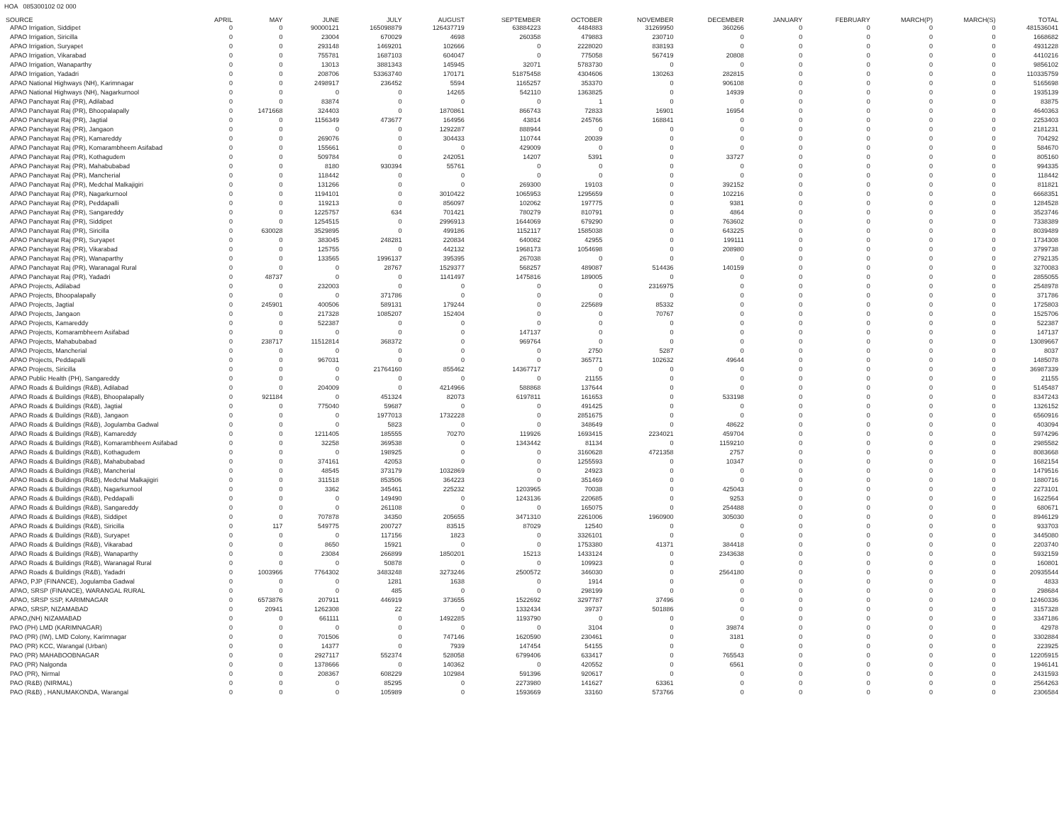HOA 085300102 02 000
| SOURCE | APRIL | MAY | JUNE | JULY | AUGUST | SEPTEMBER | OCTOBER | NOVEMBER | DECEMBER | JANUARY | FEBRUARY | MARCH(P) | MARCH(S) | TOTAL |
| --- | --- | --- | --- | --- | --- | --- | --- | --- | --- | --- | --- | --- | --- | --- |
| APAO Irrigation, Siddipet | 0 | 0 | 90000121 | 165098879 | 126437719 | 63884223 | 4484883 | 31269950 | 360266 | 0 | 0 | 0 | 0 | 481536041 |
| APAO Irrigation, Siricilla | 0 | 0 | 23004 | 670029 | 4698 | 260358 | 479883 | 230710 | 0 | 0 | 0 | 0 | 0 | 1668682 |
| APAO Irrigation, Suryapet | 0 | 0 | 293148 | 1469201 | 102666 | 0 | 2228020 | 838193 | 0 | 0 | 0 | 0 | 0 | 4931228 |
| APAO Irrigation, Vikarabad | 0 | 0 | 755781 | 1687103 | 604047 | 0 | 775058 | 567419 | 20808 | 0 | 0 | 0 | 0 | 4410216 |
| APAO Irrigation, Wanaparthy | 0 | 0 | 13013 | 3881343 | 145945 | 32071 | 5783730 | 0 | 0 | 0 | 0 | 0 | 0 | 9856102 |
| APAO Irrigation, Yadadri | 0 | 0 | 208706 | 53363740 | 170171 | 51875458 | 4304606 | 130263 | 282815 | 0 | 0 | 0 | 0 | 110335759 |
| APAO National Highways (NH), Karimnagar | 0 | 0 | 2498917 | 236452 | 5594 | 1165257 | 353370 | 0 | 906108 | 0 | 0 | 0 | 0 | 5165698 |
| APAO National Highways (NH), Nagarkurnool | 0 | 0 | 0 | 0 | 14265 | 542110 | 1363825 | 0 | 14939 | 0 | 0 | 0 | 0 | 1935139 |
| APAO Panchayat Raj (PR), Adilabad | 0 | 0 | 83874 | 0 | 0 | 0 | 1 | 0 | 0 | 0 | 0 | 0 | 0 | 83875 |
| APAO Panchayat Raj (PR), Bhoopalapally | 0 | 1471668 | 324403 | 0 | 1870861 | 866743 | 72833 | 16901 | 16954 | 0 | 0 | 0 | 0 | 4640363 |
| APAO Panchayat Raj (PR), Jagtial | 0 | 0 | 1156349 | 473677 | 164956 | 43814 | 245766 | 168841 | 0 | 0 | 0 | 0 | 0 | 2253403 |
| APAO Panchayat Raj (PR), Jangaon | 0 | 0 | 0 | 0 | 1292287 | 888944 | 0 | 0 | 0 | 0 | 0 | 0 | 0 | 2181231 |
| APAO Panchayat Raj (PR), Kamareddy | 0 | 0 | 269076 | 0 | 304433 | 110744 | 20039 | 0 | 0 | 0 | 0 | 0 | 0 | 704292 |
| APAO Panchayat Raj (PR), Komarambheem Asifabad | 0 | 0 | 155661 | 0 | 0 | 429009 | 0 | 0 | 0 | 0 | 0 | 0 | 0 | 584670 |
| APAO Panchayat Raj (PR), Kothagudem | 0 | 0 | 509784 | 0 | 242051 | 14207 | 5391 | 0 | 33727 | 0 | 0 | 0 | 0 | 805160 |
| APAO Panchayat Raj (PR), Mahabubabad | 0 | 0 | 8180 | 930394 | 55761 | 0 | 0 | 0 | 0 | 0 | 0 | 0 | 0 | 994335 |
| APAO Panchayat Raj (PR), Mancherial | 0 | 0 | 118442 | 0 | 0 | 0 | 0 | 0 | 0 | 0 | 0 | 0 | 0 | 118442 |
| APAO Panchayat Raj (PR), Medchal Malkajigiri | 0 | 0 | 131266 | 0 | 0 | 269300 | 19103 | 0 | 392152 | 0 | 0 | 0 | 0 | 811821 |
| APAO Panchayat Raj (PR), Nagarkurnool | 0 | 0 | 1194101 | 0 | 3010422 | 1065953 | 1295659 | 0 | 102216 | 0 | 0 | 0 | 0 | 6668351 |
| APAO Panchayat Raj (PR), Peddapalli | 0 | 0 | 119213 | 0 | 856097 | 102062 | 197775 | 0 | 9381 | 0 | 0 | 0 | 0 | 1284528 |
| APAO Panchayat Raj (PR), Sangareddy | 0 | 0 | 1225757 | 634 | 701421 | 780279 | 810791 | 0 | 4864 | 0 | 0 | 0 | 0 | 3523746 |
| APAO Panchayat Raj (PR), Siddipet | 0 | 0 | 1254515 | 0 | 2996913 | 1644069 | 679290 | 0 | 763602 | 0 | 0 | 0 | 0 | 7338389 |
| APAO Panchayat Raj (PR), Siricilla | 0 | 630028 | 3529895 | 0 | 499186 | 1152117 | 1585038 | 0 | 643225 | 0 | 0 | 0 | 0 | 8039489 |
| APAO Panchayat Raj (PR), Suryapet | 0 | 0 | 383045 | 248281 | 220834 | 640082 | 42955 | 0 | 199111 | 0 | 0 | 0 | 0 | 1734308 |
| APAO Panchayat Raj (PR), Vikarabad | 0 | 0 | 125755 | 0 | 442132 | 1968173 | 1054698 | 0 | 208980 | 0 | 0 | 0 | 0 | 3799738 |
| APAO Panchayat Raj (PR), Wanaparthy | 0 | 0 | 133565 | 1996137 | 395395 | 267038 | 0 | 0 | 0 | 0 | 0 | 0 | 0 | 2792135 |
| APAO Panchayat Raj (PR), Waranagal Rural | 0 | 0 | 0 | 28767 | 1529377 | 568257 | 489087 | 514436 | 140159 | 0 | 0 | 0 | 0 | 3270083 |
| APAO Panchayat Raj (PR), Yadadri | 0 | 48737 | 0 | 0 | 1141497 | 1475816 | 189005 | 0 | 0 | 0 | 0 | 0 | 0 | 2855055 |
| APAO Projects, Adilabad | 0 | 0 | 232003 | 0 | 0 | 0 | 0 | 2316975 | 0 | 0 | 0 | 0 | 0 | 2548978 |
| APAO Projects, Bhoopalapally | 0 | 0 | 0 | 371786 | 0 | 0 | 0 | 0 | 0 | 0 | 0 | 0 | 0 | 371786 |
| APAO Projects, Jagtial | 0 | 245901 | 400506 | 589131 | 179244 | 0 | 225689 | 85332 | 0 | 0 | 0 | 0 | 0 | 1725803 |
| APAO Projects, Jangaon | 0 | 0 | 217328 | 1085207 | 152404 | 0 | 0 | 70767 | 0 | 0 | 0 | 0 | 0 | 1525706 |
| APAO Projects, Kamareddy | 0 | 0 | 522387 | 0 | 0 | 0 | 0 | 0 | 0 | 0 | 0 | 0 | 0 | 522387 |
| APAO Projects, Komarambheem Asifabad | 0 | 0 | 0 | 0 | 0 | 147137 | 0 | 0 | 0 | 0 | 0 | 0 | 0 | 147137 |
| APAO Projects, Mahabubabad | 0 | 238717 | 11512814 | 368372 | 0 | 969764 | 0 | 0 | 0 | 0 | 0 | 0 | 0 | 13089667 |
| APAO Projects, Mancherial | 0 | 0 | 0 | 0 | 0 | 0 | 2750 | 5287 | 0 | 0 | 0 | 0 | 0 | 8037 |
| APAO Projects, Peddapalli | 0 | 0 | 967031 | 0 | 0 | 0 | 365771 | 102632 | 49644 | 0 | 0 | 0 | 0 | 1485078 |
| APAO Projects, Siricilla | 0 | 0 | 0 | 21764160 | 855462 | 14367717 | 0 | 0 | 0 | 0 | 0 | 0 | 0 | 36987339 |
| APAO Public Health (PH), Sangareddy | 0 | 0 | 0 | 0 | 0 | 0 | 21155 | 0 | 0 | 0 | 0 | 0 | 0 | 21155 |
| APAO Roads & Buildings (R&B), Adilabad | 0 | 0 | 204009 | 0 | 4214966 | 588868 | 137644 | 0 | 0 | 0 | 0 | 0 | 0 | 5145487 |
| APAO Roads & Buildings (R&B), Bhoopalapally | 0 | 921184 | 0 | 451324 | 82073 | 6197811 | 161653 | 0 | 533198 | 0 | 0 | 0 | 0 | 8347243 |
| APAO Roads & Buildings (R&B), Jagtial | 0 | 0 | 775040 | 59687 | 0 | 0 | 491425 | 0 | 0 | 0 | 0 | 0 | 0 | 1326152 |
| APAO Roads & Buildings (R&B), Jangaon | 0 | 0 | 0 | 1977013 | 1732228 | 0 | 2851675 | 0 | 0 | 0 | 0 | 0 | 0 | 6560916 |
| APAO Roads & Buildings (R&B), Jogulamba Gadwal | 0 | 0 | 0 | 5823 | 0 | 0 | 348649 | 0 | 48622 | 0 | 0 | 0 | 0 | 403094 |
| APAO Roads & Buildings (R&B), Kamareddy | 0 | 0 | 1211405 | 185555 | 70270 | 119926 | 1693415 | 2234021 | 459704 | 0 | 0 | 0 | 0 | 5974296 |
| APAO Roads & Buildings (R&B), Komarambheem Asifabad | 0 | 0 | 32258 | 369538 | 0 | 1343442 | 81134 | 0 | 1159210 | 0 | 0 | 0 | 0 | 2985582 |
| APAO Roads & Buildings (R&B), Kothagudem | 0 | 0 | 0 | 198925 | 0 | 0 | 3160628 | 4721358 | 2757 | 0 | 0 | 0 | 0 | 8083668 |
| APAO Roads & Buildings (R&B), Mahabubabad | 0 | 0 | 374161 | 42053 | 0 | 0 | 1255593 | 0 | 10347 | 0 | 0 | 0 | 0 | 1682154 |
| APAO Roads & Buildings (R&B), Mancherial | 0 | 0 | 48545 | 373179 | 1032869 | 0 | 24923 | 0 | 0 | 0 | 0 | 0 | 0 | 1479516 |
| APAO Roads & Buildings (R&B), Medchal Malkajigiri | 0 | 0 | 311518 | 853506 | 364223 | 0 | 351469 | 0 | 0 | 0 | 0 | 0 | 0 | 1880716 |
| APAO Roads & Buildings (R&B), Nagarkurnool | 0 | 0 | 3362 | 345461 | 225232 | 1203965 | 70038 | 0 | 425043 | 0 | 0 | 0 | 0 | 2273101 |
| APAO Roads & Buildings (R&B), Peddapalli | 0 | 0 | 0 | 149490 | 0 | 1243136 | 220685 | 0 | 9253 | 0 | 0 | 0 | 0 | 1622564 |
| APAO Roads & Buildings (R&B), Sangareddy | 0 | 0 | 0 | 261108 | 0 | 0 | 165075 | 0 | 254488 | 0 | 0 | 0 | 0 | 680671 |
| APAO Roads & Buildings (R&B), Siddipet | 0 | 0 | 707878 | 34350 | 205655 | 3471310 | 2261006 | 1960900 | 305030 | 0 | 0 | 0 | 0 | 8946129 |
| APAO Roads & Buildings (R&B), Siricilla | 0 | 117 | 549775 | 200727 | 83515 | 87029 | 12540 | 0 | 0 | 0 | 0 | 0 | 0 | 933703 |
| APAO Roads & Buildings (R&B), Suryapet | 0 | 0 | 0 | 117156 | 1823 | 0 | 3326101 | 0 | 0 | 0 | 0 | 0 | 0 | 3445080 |
| APAO Roads & Buildings (R&B), Vikarabad | 0 | 0 | 8650 | 15921 | 0 | 0 | 1753380 | 41371 | 384418 | 0 | 0 | 0 | 0 | 2203740 |
| APAO Roads & Buildings (R&B), Wanaparthy | 0 | 0 | 23084 | 266899 | 1850201 | 15213 | 1433124 | 0 | 2343638 | 0 | 0 | 0 | 0 | 5932159 |
| APAO Roads & Buildings (R&B), Waranagal Rural | 0 | 0 | 0 | 50878 | 0 | 0 | 109923 | 0 | 0 | 0 | 0 | 0 | 0 | 160801 |
| APAO Roads & Buildings (R&B), Yadadri | 0 | 1003966 | 7764302 | 3483248 | 3273246 | 2500572 | 346030 | 0 | 2564180 | 0 | 0 | 0 | 0 | 20935544 |
| APAO, PJP (FINANCE), Jogulamba Gadwal | 0 | 0 | 0 | 1281 | 1638 | 0 | 1914 | 0 | 0 | 0 | 0 | 0 | 0 | 4833 |
| APAO, SRSP (FINANCE), WARANGAL RURAL | 0 | 0 | 0 | 485 | 0 | 0 | 298199 | 0 | 0 | 0 | 0 | 0 | 0 | 298684 |
| APAO, SRSP SSP, KARIMNAGAR | 0 | 6573876 | 207911 | 446919 | 373655 | 1522692 | 3297787 | 37496 | 0 | 0 | 0 | 0 | 0 | 12460336 |
| APAO, SRSP, NIZAMABAD | 0 | 20941 | 1262308 | 22 | 0 | 1332434 | 39737 | 501886 | 0 | 0 | 0 | 0 | 0 | 3157328 |
| APAO,(NH) NIZAMABAD | 0 | 0 | 661111 | 0 | 1492285 | 1193790 | 0 | 0 | 0 | 0 | 0 | 0 | 0 | 3347186 |
| PAO (PH) LMD (KARIMNAGAR) | 0 | 0 | 0 | 0 | 0 | 0 | 3104 | 0 | 39874 | 0 | 0 | 0 | 0 | 42978 |
| PAO (PR) (IW), LMD Colony, Karimnagar | 0 | 0 | 701506 | 0 | 747146 | 1620590 | 230461 | 0 | 3181 | 0 | 0 | 0 | 0 | 3302884 |
| PAO (PR) KCC, Warangal (Urban) | 0 | 0 | 14377 | 0 | 7939 | 147454 | 54155 | 0 | 0 | 0 | 0 | 0 | 0 | 223925 |
| PAO (PR) MAHABOOBNAGAR | 0 | 0 | 2927117 | 552374 | 528058 | 6799406 | 633417 | 0 | 765543 | 0 | 0 | 0 | 0 | 12205915 |
| PAO (PR) Nalgonda | 0 | 0 | 1378666 | 0 | 140362 | 0 | 420552 | 0 | 6561 | 0 | 0 | 0 | 0 | 1946141 |
| PAO (PR), Nirmal | 0 | 0 | 208367 | 608229 | 102984 | 591396 | 920617 | 0 | 0 | 0 | 0 | 0 | 0 | 2431593 |
| PAO (R&B) (NIRMAL) | 0 | 0 | 0 | 85295 | 0 | 2273980 | 141627 | 63361 | 0 | 0 | 0 | 0 | 0 | 2564263 |
| PAO (R&B) , HANUMAKONDA, Warangal | 0 | 0 | 0 | 105989 | 0 | 1593669 | 33160 | 573766 | 0 | 0 | 0 | 0 | 0 | 2306584 |